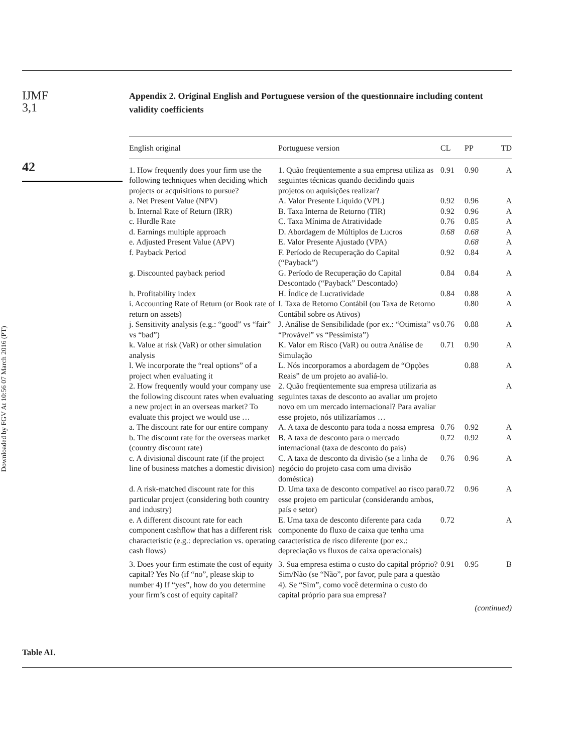Downloaded by FGV At 10:56 07 March 2016 (PT)
IJMF
3,1
42
Appendix 2. Original English and Portuguese version of the questionnaire including content validity coefficients
| English original | Portuguese version | CL | PP | TD |
| --- | --- | --- | --- | --- |
| 1. How frequently does your firm use the following techniques when deciding which projects or acquisitions to pursue? | 1. Quão freqüentemente a sua empresa utiliza as seguintes técnicas quando decidindo quais projetos ou aquisições realizar? | 0.91 | 0.90 | A |
| a. Net Present Value (NPV) | A. Valor Presente Líquido (VPL) | 0.92 | 0.96 | A |
| b. Internal Rate of Return (IRR) | B. Taxa Interna de Retorno (TIR) | 0.92 | 0.96 | A |
| c. Hurdle Rate | C. Taxa Mínima de Atratividade | 0.76 | 0.85 | A |
| d. Earnings multiple approach | D. Abordagem de Múltiplos de Lucros | 0.68 | 0.68 | A |
| e. Adjusted Present Value (APV) | E. Valor Presente Ajustado (VPA) | | 0.68 | A |
| f. Payback Period | F. Período de Recuperação do Capital (“Payback”) | 0.92 | 0.84 | A |
| g. Discounted payback period | G. Período de Recuperação do Capital Descontado (“Payback” Descontado) | 0.84 | 0.84 | A |
| h. Profitability index | H. Índice de Lucratividade | 0.84 | 0.88 | A |
| i. Accounting Rate of Return (or Book rate of return on assets) | I. Taxa de Retorno Contábil (ou Taxa de Retorno Contábil sobre os Ativos) | | 0.80 | A |
| j. Sensitivity analysis (e.g.: “good” vs “fair” vs “bad”) | J. Análise de Sensibilidade (por ex.: “Otimista” vs “Provável” vs “Pessimista”) | 0.76 | 0.88 | A |
| k. Value at risk (VaR) or other simulation analysis | K. Valor em Risco (VaR) ou outra Análise de Simulação | 0.71 | 0.90 | A |
| l. We incorporate the “real options” of a project when evaluating it | L. Nós incorporamos a abordagem de “Opções Reais” de um projeto ao avaliá-lo. | | 0.88 | A |
| 2. How frequently would your company use the following discount rates when evaluating a new project in an overseas market? To evaluate this project we would use … | 2. Quão freqüentemente sua empresa utilizaria as seguintes taxas de desconto ao avaliar um projeto novo em um mercado internacional? Para avaliar esse projeto, nós utilizaríamos … | | | A |
| a. The discount rate for our entire company | A. A taxa de desconto para toda a nossa empresa | 0.76 | 0.92 | A |
| b. The discount rate for the overseas market (country discount rate) | B. A taxa de desconto para o mercado internacional (taxa de desconto do país) | 0.72 | 0.92 | A |
| c. A divisional discount rate (if the project line of business matches a domestic division) | C. A taxa de desconto da divisão (se a linha de negócio do projeto casa com uma divisão doméstica) | 0.76 | 0.96 | A |
| d. A risk-matched discount rate for this particular project (considering both country and industry) | D. Uma taxa de desconto compatível ao risco para esse projeto em particular (considerando ambos, país e setor) | 0.72 | 0.96 | A |
| e. A different discount rate for each component cashflow that has a different risk characteristic (e.g.: depreciation vs. operating cash flows) | E. Uma taxa de desconto diferente para cada componente do fluxo de caixa que tenha uma característica de risco diferente (por ex.: depreciação vs fluxos de caixa operacionais) | 0.72 | | A |
| 3. Does your firm estimate the cost of equity capital? Yes No (if “no”, please skip to number 4) If “yes”, how do you determine your firm’s cost of equity capital? | 3. Sua empresa estima o custo do capital próprio? Sim/Não (se “Não”, por favor, pule para a questão 4). Se “Sim”, como você determina o custo do capital próprio para sua empresa? | 0.91 | 0.95 | B |
(continued)
Table AI.